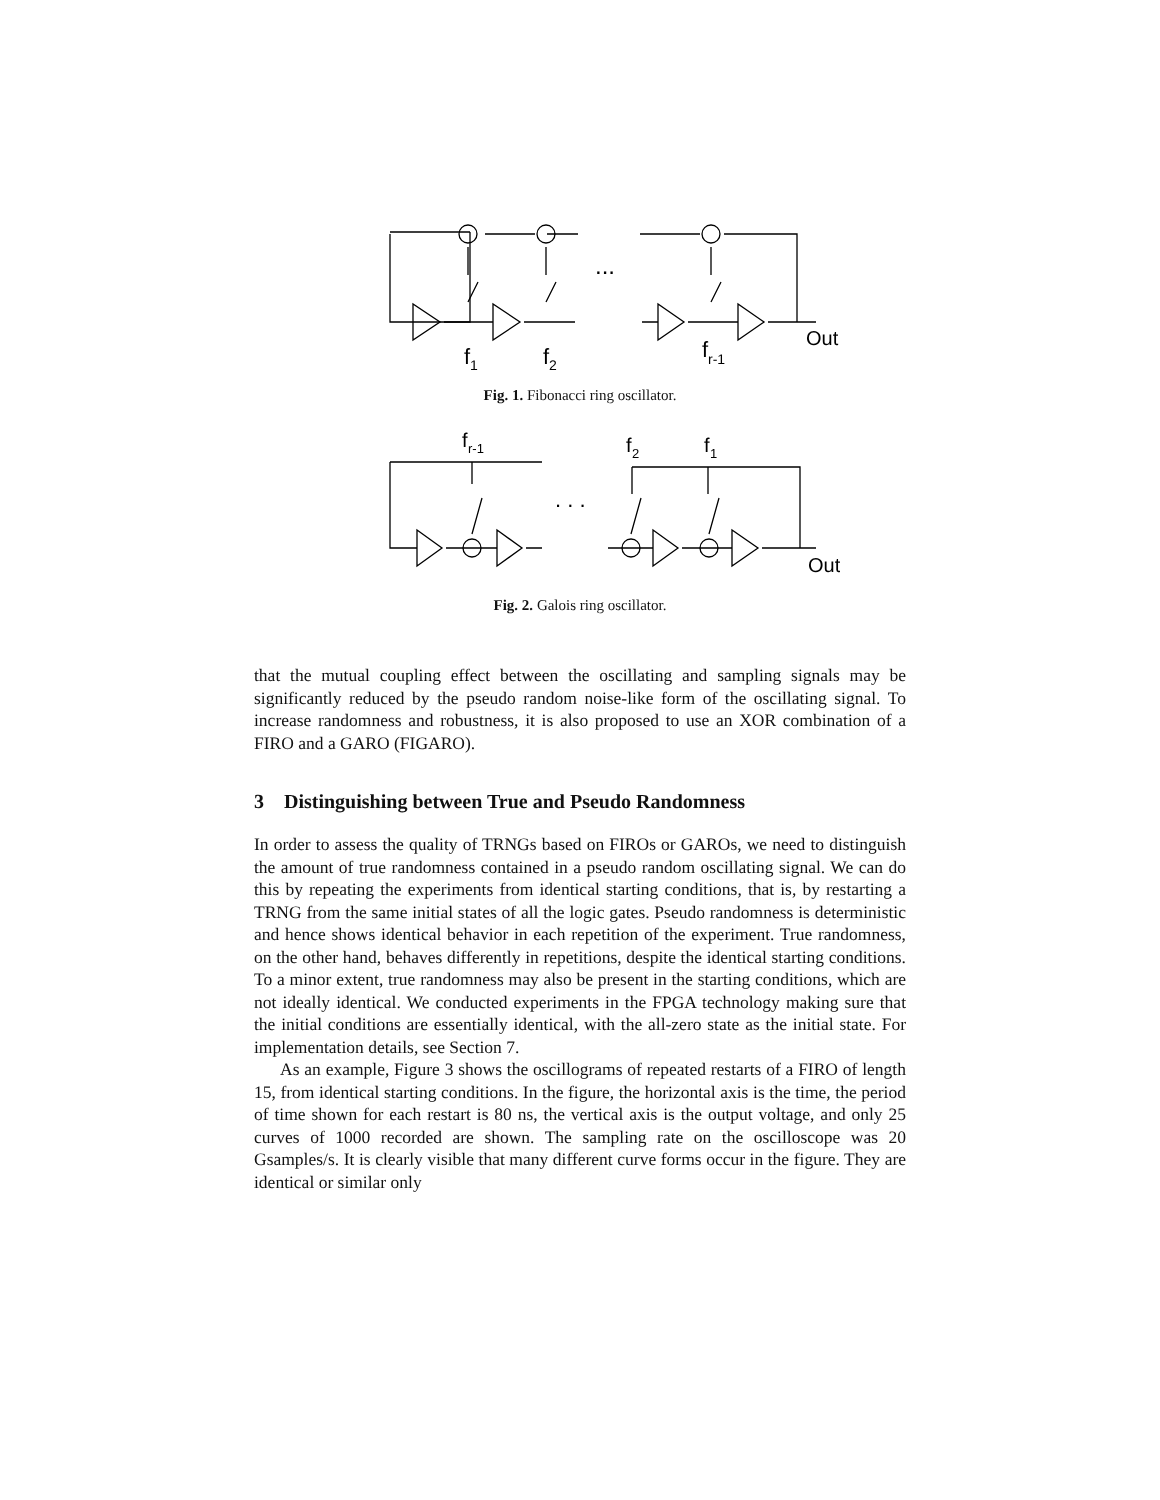...
f
1
f
2
f
r-1
Out
Fig. 1. Fibonacci ring oscillator.
. . .
f
r-1
f
2
f
1
Out
Fig. 2. Galois ring oscillator.
that the mutual coupling effect between the oscillating and sampling signals may be significantly reduced by the pseudo random noise-like form of the oscillating signal. To increase randomness and robustness, it is also proposed to use an XOR combination of a FIRO and a GARO (FIGARO).
3 Distinguishing between True and Pseudo Randomness
In order to assess the quality of TRNGs based on FIROs or GAROs, we need to distinguish the amount of true randomness contained in a pseudo random oscillating signal. We can do this by repeating the experiments from identical starting conditions, that is, by restarting a TRNG from the same initial states of all the logic gates. Pseudo randomness is deterministic and hence shows identical behavior in each repetition of the experiment. True randomness, on the other hand, behaves differently in repetitions, despite the identical starting conditions. To a minor extent, true randomness may also be present in the starting conditions, which are not ideally identical. We conducted experiments in the FPGA technology making sure that the initial conditions are essentially identical, with the all-zero state as the initial state. For implementation details, see Section 7.
As an example, Figure 3 shows the oscillograms of repeated restarts of a FIRO of length 15, from identical starting conditions. In the figure, the horizontal axis is the time, the period of time shown for each restart is 80 ns, the vertical axis is the output voltage, and only 25 curves of 1000 recorded are shown. The sampling rate on the oscilloscope was 20 Gsamples/s. It is clearly visible that many different curve forms occur in the figure. They are identical or similar only